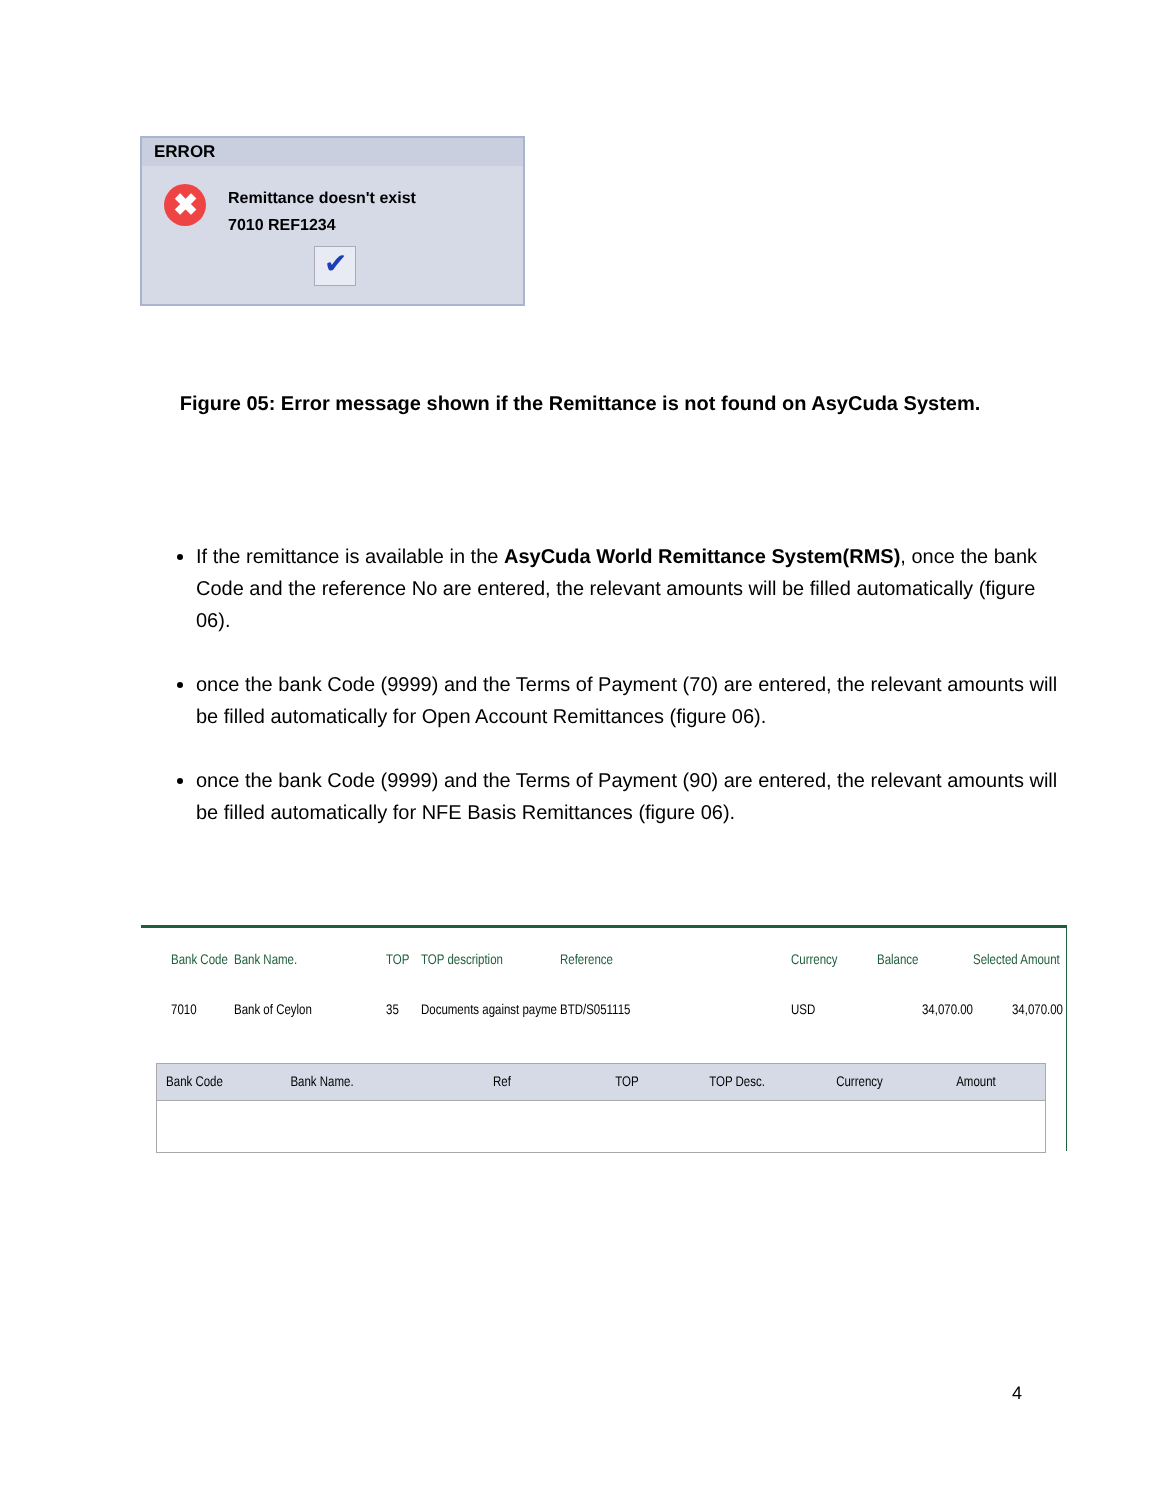ERROR
✖
Remittance doesn't exist
7010 REF1234
✔
Figure 05: Error message shown if the Remittance is not found on AsyCuda System.
If the remittance is available in the AsyCuda World Remittance System(RMS), once the bank Code and the reference No are entered, the relevant amounts will be filled automatically (figure 06).
once the bank Code (9999) and the Terms of Payment (70) are entered, the relevant amounts will be filled automatically for Open Account Remittances (figure 06).
once the bank Code (9999) and the Terms of Payment (90) are entered, the relevant amounts will be filled automatically for NFE Basis Remittances (figure 06).
Bank Code Bank Name. TOP TOP description Reference Currency Balance Selected Amount
7010 Bank of Ceylon 35 Documents against payme BTD/S051115 USD 34,070.00 34,070.00
Bank Code Bank Name. Ref TOP TOP Desc. Currency Amount
4